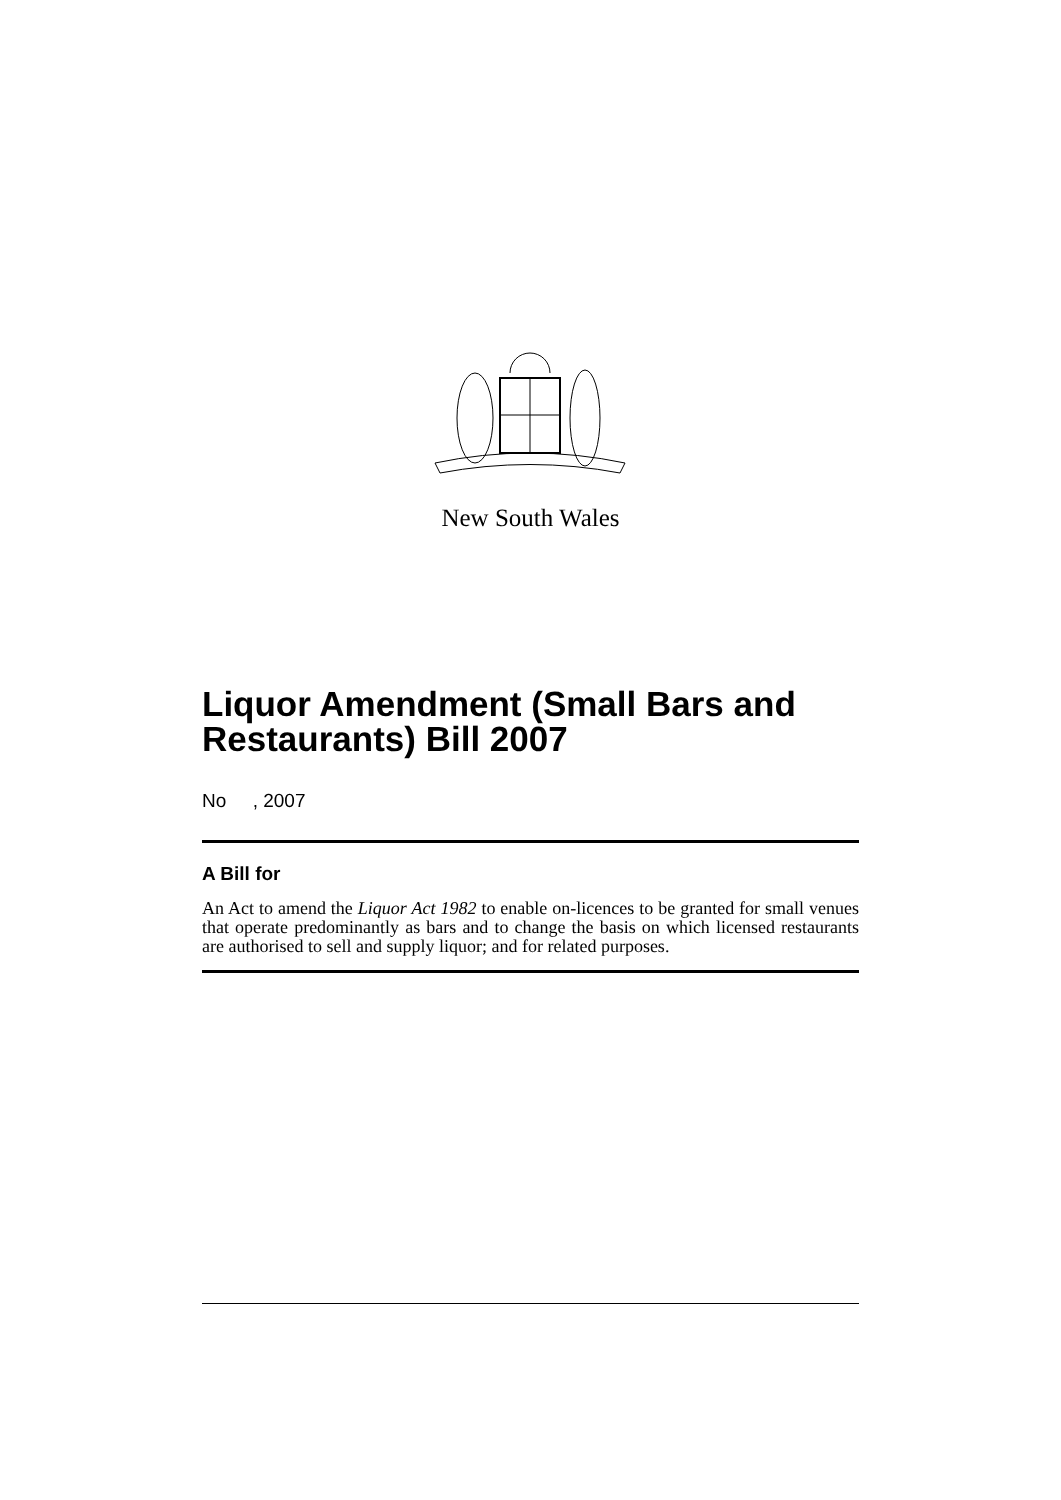New South Wales
Liquor Amendment (Small Bars and Restaurants) Bill 2007
No , 2007
A Bill for
An Act to amend the Liquor Act 1982 to enable on-licences to be granted for small venues that operate predominantly as bars and to change the basis on which licensed restaurants are authorised to sell and supply liquor; and for related purposes.